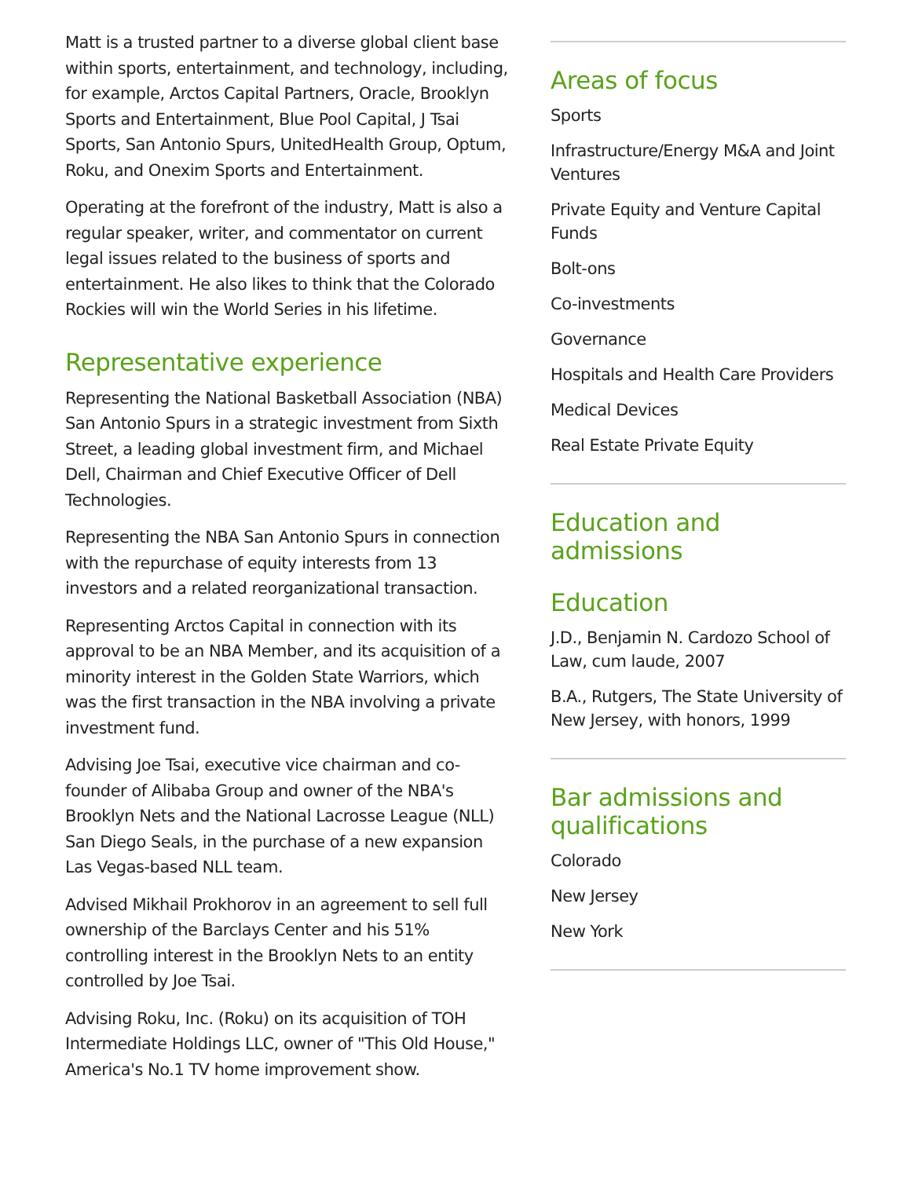Matt is a trusted partner to a diverse global client base within sports, entertainment, and technology, including, for example, Arctos Capital Partners, Oracle, Brooklyn Sports and Entertainment, Blue Pool Capital, J Tsai Sports, San Antonio Spurs, UnitedHealth Group, Optum, Roku, and Onexim Sports and Entertainment.
Operating at the forefront of the industry, Matt is also a regular speaker, writer, and commentator on current legal issues related to the business of sports and entertainment. He also likes to think that the Colorado Rockies will win the World Series in his lifetime.
Representative experience
Representing the National Basketball Association (NBA) San Antonio Spurs in a strategic investment from Sixth Street, a leading global investment firm, and Michael Dell, Chairman and Chief Executive Officer of Dell Technologies.
Representing the NBA San Antonio Spurs in connection with the repurchase of equity interests from 13 investors and a related reorganizational transaction.
Representing Arctos Capital in connection with its approval to be an NBA Member, and its acquisition of a minority interest in the Golden State Warriors, which was the first transaction in the NBA involving a private investment fund.
Advising Joe Tsai, executive vice chairman and co-founder of Alibaba Group and owner of the NBA's Brooklyn Nets and the National Lacrosse League (NLL) San Diego Seals, in the purchase of a new expansion Las Vegas-based NLL team.
Advised Mikhail Prokhorov in an agreement to sell full ownership of the Barclays Center and his 51% controlling interest in the Brooklyn Nets to an entity controlled by Joe Tsai.
Advising Roku, Inc. (Roku) on its acquisition of TOH Intermediate Holdings LLC, owner of "This Old House," America's No.1 TV home improvement show.
Areas of focus
Sports
Infrastructure/Energy M&A and Joint Ventures
Private Equity and Venture Capital Funds
Bolt-ons
Co-investments
Governance
Hospitals and Health Care Providers
Medical Devices
Real Estate Private Equity
Education and admissions
Education
J.D., Benjamin N. Cardozo School of Law, cum laude, 2007
B.A., Rutgers, The State University of New Jersey, with honors, 1999
Bar admissions and qualifications
Colorado
New Jersey
New York